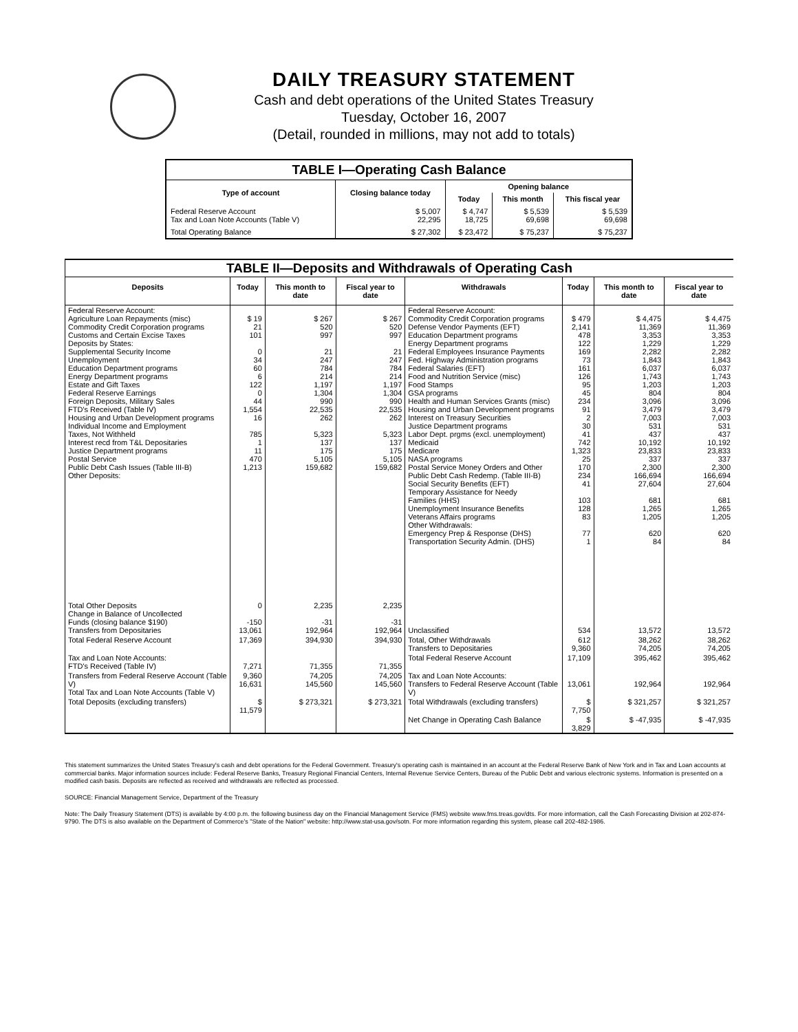DAILY TREASURY STATEMENT
Cash and debt operations of the United States Treasury
Tuesday, October 16, 2007
(Detail, rounded in millions, may not add to totals)
| TABLE I—Operating Cash Balance | | | | |
| Type of account | Closing balance today | Opening balance | | |
| | | Today | This month | This fiscal year |
| Federal Reserve Account Tax and Loan Note Accounts (Table V) | $ 5,007 22,295 | $ 4,747 18,725 | $ 5,539 69,698 | $ 5,539 69,698 |
| Total Operating Balance | $ 27,302 | $ 23,472 | $ 75,237 | $ 75,237 |
| TABLE II—Deposits and Withdrawals of Operating Cash | | | | | | | |
| Deposits | Today | This month to date | Fiscal year to date | Withdrawals | Today | This month to date | Fiscal year to date |
| Federal Reserve Account: Agriculture Loan Repayments (misc) Commodity Credit Corporation programs Customs and Certain Excise Taxes Deposits by States: Supplemental Security Income Unemployment Education Department programs Energy Department programs Estate and Gift Taxes Federal Reserve Earnings Foreign Deposits, Military Sales FTD's Received (Table IV) Housing and Urban Development programs Individual Income and Employment Taxes, Not Withheld Interest recd from T&L Depositaries Justice Department programs Postal Service Public Debt Cash Issues (Table III-B) Other Deposits: | $ 19 21 101 0 34 60 6 122 0 44 1,554 16 785 1 11 470 1,213 | $ 267 520 997 21 247 784 214 1,197 1,304 990 22,535 262 5,323 137 175 5,105 159,682 | $ 267 520 997 21 247 784 214 1,197 1,304 990 22,535 262 5,323 137 175 5,105 159,682 | Federal Reserve Account: Commodity Credit Corporation programs Defense Vendor Payments (EFT) Education Department programs Energy Department programs Federal Employees Insurance Payments Fed. Highway Administration programs Federal Salaries (EFT) Food and Nutrition Service (misc) Food Stamps GSA programs Health and Human Services Grants (misc) Housing and Urban Development programs Interest on Treasury Securities Justice Department programs Labor Dept. prgms (excl. unemployment) Medicaid Medicare NASA programs Postal Service Money Orders and Other Public Debt Cash Redemp. (Table III-B) Social Security Benefits (EFT) Temporary Assistance for Needy Families (HHS) Unemployment Insurance Benefits Veterans Affairs programs Other Withdrawals: Emergency Prep & Response (DHS) Transportation Security Admin. (DHS) | $ 479 2,141 478 122 169 73 161 126 95 45 234 91 2 30 41 742 1,323 25 170 234 41 103 128 83 77 1 | $ 4,475 11,369 3,353 1,229 2,282 1,843 6,037 1,743 1,203 804 3,096 3,479 7,003 531 437 10,192 23,833 337 2,300 166,694 27,604 681 1,265 1,205 620 84 | $ 4,475 11,369 3,353 1,229 2,282 1,843 6,037 1,743 1,203 804 3,096 3,479 7,003 531 437 10,192 23,833 337 2,300 166,694 27,604 681 1,265 1,205 620 84 |
| Total Other Deposits Change in Balance of Uncollected Funds (closing balance $190) Transfers from Depositaries | 0 -150 13,061 | 2,235 -31 192,964 | 2,235 -31 192,964 | Unclassified | 534 | 13,572 | 13,572 |
| Total Federal Reserve Account | 17,369 | 394,930 | 394,930 | Total, Other Withdrawals Transfers to Depositaries | 612 9,360 | 38,262 74,205 | 38,262 74,205 |
| Tax and Loan Note Accounts: FTD's Received (Table IV) | 7,271 | 71,355 | 71,355 | Total Federal Reserve Account | 17,109 | 395,462 | 395,462 |
| Transfers from Federal Reserve Account (Table V) Total Tax and Loan Note Accounts (Table V) | 9,360 16,631 | 74,205 145,560 | 74,205 145,560 | Tax and Loan Note Accounts: Transfers to Federal Reserve Account (Table V) | 13,061 | 192,964 | 192,964 |
| Total Deposits (excluding transfers) | $ 11,579 | $ 273,321 | $ 273,321 | Total Withdrawals (excluding transfers) | $ 7,750 | $ 321,257 | $ 321,257 |
| | | | | Net Change in Operating Cash Balance | $ 3,829 | $ -47,935 | $ -47,935 |
This statement summarizes the United States Treasury's cash and debt operations for the Federal Government. Treasury's operating cash is maintained in an account at the Federal Reserve Bank of New York and in Tax and Loan accounts at commercial banks. Major information sources include: Federal Reserve Banks, Treasury Regional Financial Centers, Internal Revenue Service Centers, Bureau of the Public Debt and various electronic systems. Information is presented on a modified cash basis. Deposits are reflected as received and withdrawals are reflected as processed.
SOURCE: Financial Management Service, Department of the Treasury
Note: The Daily Treasury Statement (DTS) is available by 4:00 p.m. the following business day on the Financial Management Service (FMS) website www.fms.treas.gov/dts. For more information, call the Cash Forecasting Division at 202-874-9790. The DTS is also available on the Department of Commerce's "State of the Nation" website: http://www.stat-usa.gov/sotn. For more information regarding this system, please call 202-482-1986.